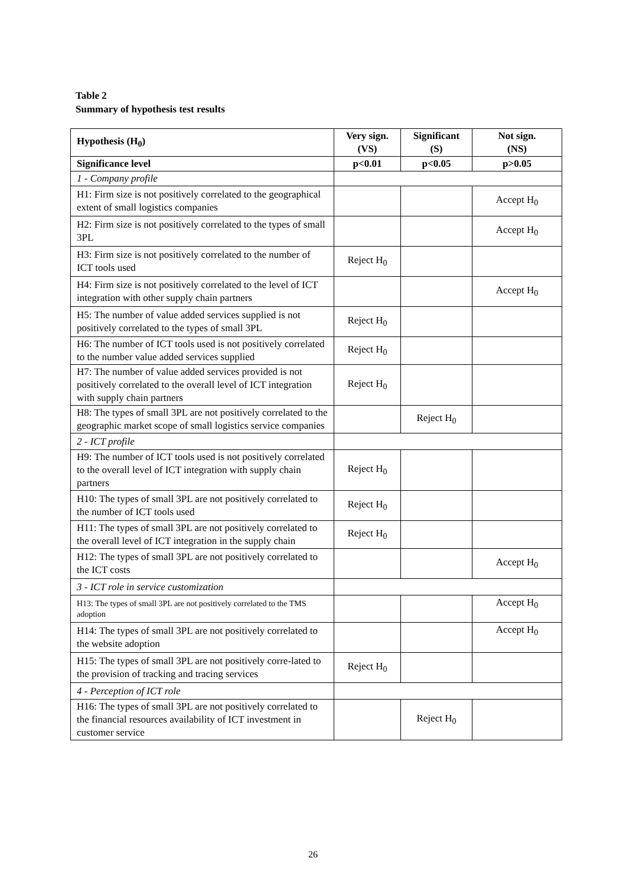Table 2
Summary of hypothesis test results
| Hypothesis (H<sub>0</sub>) | Very sign. (VS) | Significant (S) | Not sign. (NS) |
| --- | --- | --- | --- |
| Significance level | p<0.01 | p<0.05 | p>0.05 |
| 1 - Company profile | | | |
| H1: Firm size is not positively correlated to the geographical extent of small logistics companies | | | Accept H<sub>0</sub> |
| H2: Firm size is not positively correlated to the types of small 3PL | | | Accept H<sub>0</sub> |
| H3: Firm size is not positively correlated to the number of ICT tools used | Reject H<sub>0</sub> | | |
| H4: Firm size is not positively correlated to the level of ICT integration with other supply chain partners | | | Accept H<sub>0</sub> |
| H5: The number of value added services supplied is not positively correlated to the types of small 3PL | Reject H<sub>0</sub> | | |
| H6: The number of ICT tools used is not positively correlated to the number value added services supplied | Reject H<sub>0</sub> | | |
| H7: The number of value added services provided is not positively correlated to the overall level of ICT integration with supply chain partners | Reject H<sub>0</sub> | | |
| H8: The types of small 3PL are not positively correlated to the geographic market scope of small logistics service companies | | Reject H<sub>0</sub> | |
| 2 - ICT profile | | | |
| H9: The number of ICT tools used is not positively correlated to the overall level of ICT integration with supply chain partners | Reject H<sub>0</sub> | | |
| H10: The types of small 3PL are not positively correlated to the number of ICT tools used | Reject H<sub>0</sub> | | |
| H11: The types of small 3PL are not positively correlated to the overall level of ICT integration in the supply chain | Reject H<sub>0</sub> | | |
| H12: The types of small 3PL are not positively correlated to the ICT costs | | | Accept H<sub>0</sub> |
| 3 - ICT role in service customization | | | |
| H13: The types of small 3PL are not positively correlated to the TMS adoption | | | Accept H<sub>0</sub> |
| H14: The types of small 3PL are not positively correlated to the website adoption | | | Accept H<sub>0</sub> |
| H15: The types of small 3PL are not positively corre-lated to the provision of tracking and tracing services | Reject H<sub>0</sub> | | |
| 4 - Perception of ICT role | | | |
| H16: The types of small 3PL are not positively correlated to the financial resources availability of ICT investment in customer service | | Reject H<sub>0</sub> | |
26